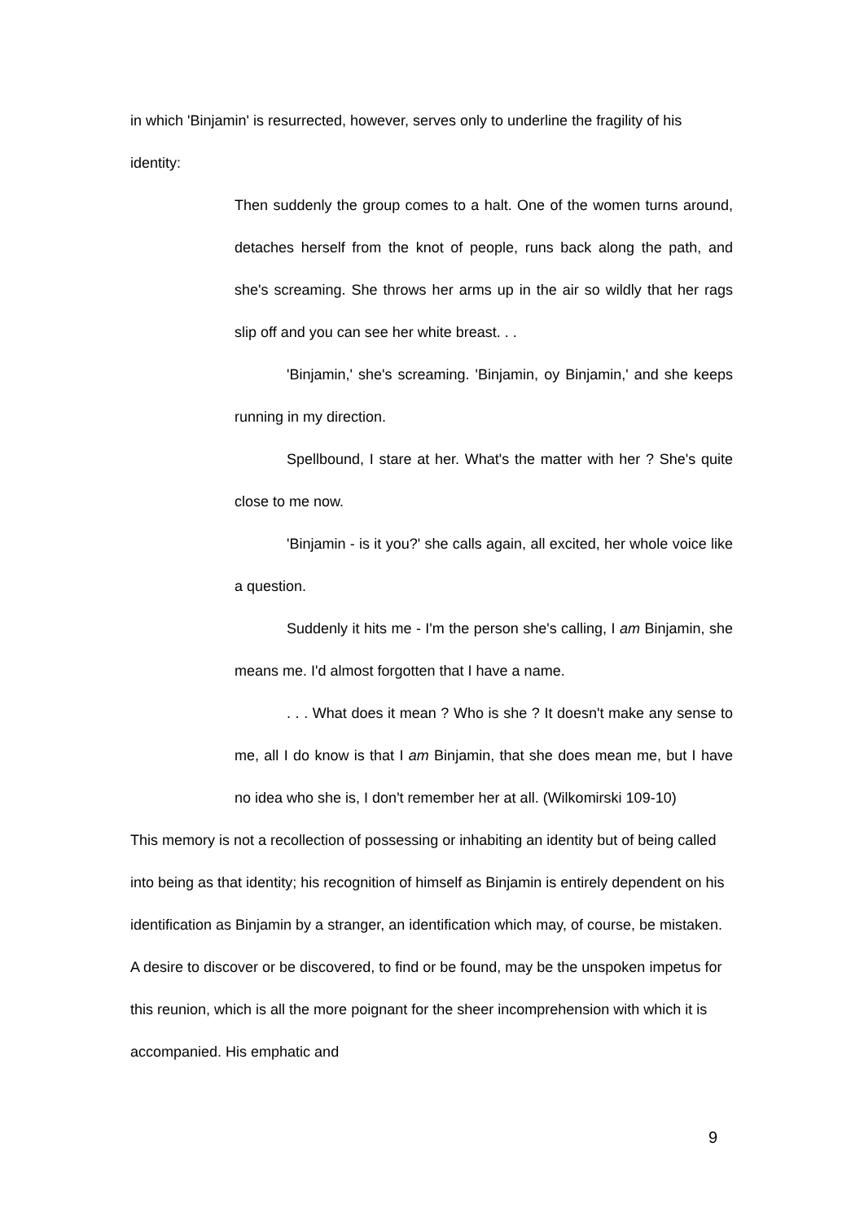in which 'Binjamin' is resurrected, however, serves only to underline the fragility of his identity:
Then suddenly the group comes to a halt. One of the women turns around, detaches herself from the knot of people, runs back along the path, and she's screaming. She throws her arms up in the air so wildly that her rags slip off and you can see her white breast. . .
'Binjamin,' she's screaming. 'Binjamin, oy Binjamin,' and she keeps running in my direction.
Spellbound, I stare at her. What's the matter with her ? She's quite close to me now.
'Binjamin - is it you?' she calls again, all excited, her whole voice like a question.
Suddenly it hits me - I'm the person she's calling, I am Binjamin, she means me. I'd almost forgotten that I have a name.
. . . What does it mean ? Who is she ? It doesn't make any sense to me, all I do know is that I am Binjamin, that she does mean me, but I have no idea who she is, I don't remember her at all. (Wilkomirski 109-10)
This memory is not a recollection of possessing or inhabiting an identity but of being called into being as that identity; his recognition of himself as Binjamin is entirely dependent on his identification as Binjamin by a stranger, an identification which may, of course, be mistaken. A desire to discover or be discovered, to find or be found, may be the unspoken impetus for this reunion, which is all the more poignant for the sheer incomprehension with which it is accompanied. His emphatic and
9